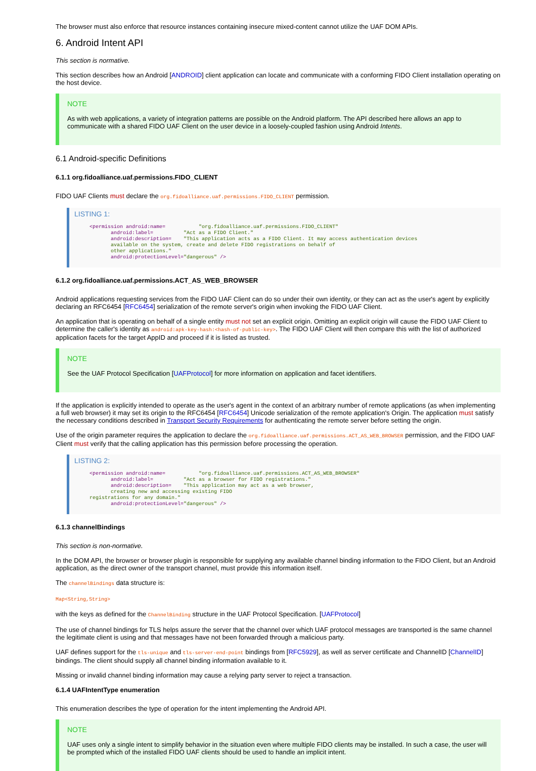The browser must also enforce that resource instances containing insecure mixed-content cannot utilize the UAF DOM APIs.
6. Android Intent API
This section is normative.
This section describes how an Android [ANDROID] client application can locate and communicate with a conforming FIDO Client installation operating on the host device.
NOTE
As with web applications, a variety of integration patterns are possible on the Android platform. The API described here allows an app to communicate with a shared FIDO UAF Client on the user device in a loosely-coupled fashion using Android Intents.
6.1 Android-specific Definitions
6.1.1 org.fidoalliance.uaf.permissions.FIDO_CLIENT
FIDO UAF Clients must declare the org.fidoalliance.uaf.permissions.FIDO_CLIENT permission.
LISTING 1:
     <permission android:name=           "org.fidoalliance.uaf.permissions.FIDO_CLIENT"
            android:label=          "Act as a FIDO Client."
            android:description=    "This application acts as a FIDO Client. It may access authentication devices
            available on the system, create and delete FIDO registrations on behalf of
            other applications."
            android:protectionLevel="dangerous" />
6.1.2 org.fidoalliance.uaf.permissions.ACT_AS_WEB_BROWSER
Android applications requesting services from the FIDO UAF Client can do so under their own identity, or they can act as the user's agent by explicitly declaring an RFC6454 [RFC6454] serialization of the remote server's origin when invoking the FIDO UAF Client.
An application that is operating on behalf of a single entity must not set an explicit origin. Omitting an explicit origin will cause the FIDO UAF Client to determine the caller's identity as android:apk-key-hash:<hash-of-public-key>. The FIDO UAF Client will then compare this with the list of authorized application facets for the target AppID and proceed if it is listed as trusted.
NOTE
See the UAF Protocol Specification [UAFProtocol] for more information on application and facet identifiers.
If the application is explicitly intended to operate as the user's agent in the context of an arbitrary number of remote applications (as when implementing a full web browser) it may set its origin to the RFC6454 [RFC6454] Unicode serialization of the remote application's Origin. The application must satisfy the necessary conditions described in Transport Security Requirements for authenticating the remote server before setting the origin.
Use of the origin parameter requires the application to declare the org.fidoalliance.uaf.permissions.ACT_AS_WEB_BROWSER permission, and the FIDO UAF Client must verify that the calling application has this permission before processing the operation.
LISTING 2:
     <permission android:name=           "org.fidoalliance.uaf.permissions.ACT_AS_WEB_BROWSER"
            android:label=          "Act as a browser for FIDO registrations."
            android:description=    "This application may act as a web browser,
            creating new and accessing existing FIDO
     registrations for any domain."
            android:protectionLevel="dangerous" />
6.1.3 channelBindings
This section is non-normative.
In the DOM API, the browser or browser plugin is responsible for supplying any available channel binding information to the FIDO Client, but an Android application, as the direct owner of the transport channel, must provide this information itself.
The channelBindings data structure is:
Map<String,String>
with the keys as defined for the ChannelBinding structure in the UAF Protocol Specification. [UAFProtocol]
The use of channel bindings for TLS helps assure the server that the channel over which UAF protocol messages are transported is the same channel the legitimate client is using and that messages have not been forwarded through a malicious party.
UAF defines support for the tls-unique and tls-server-end-point bindings from [RFC5929], as well as server certificate and ChannelID [ChannelID] bindings. The client should supply all channel binding information available to it.
Missing or invalid channel binding information may cause a relying party server to reject a transaction.
6.1.4 UAFIntentType enumeration
This enumeration describes the type of operation for the intent implementing the Android API.
NOTE
UAF uses only a single intent to simplify behavior in the situation even where multiple FIDO clients may be installed. In such a case, the user will be prompted which of the installed FIDO UAF clients should be used to handle an implicit intent.